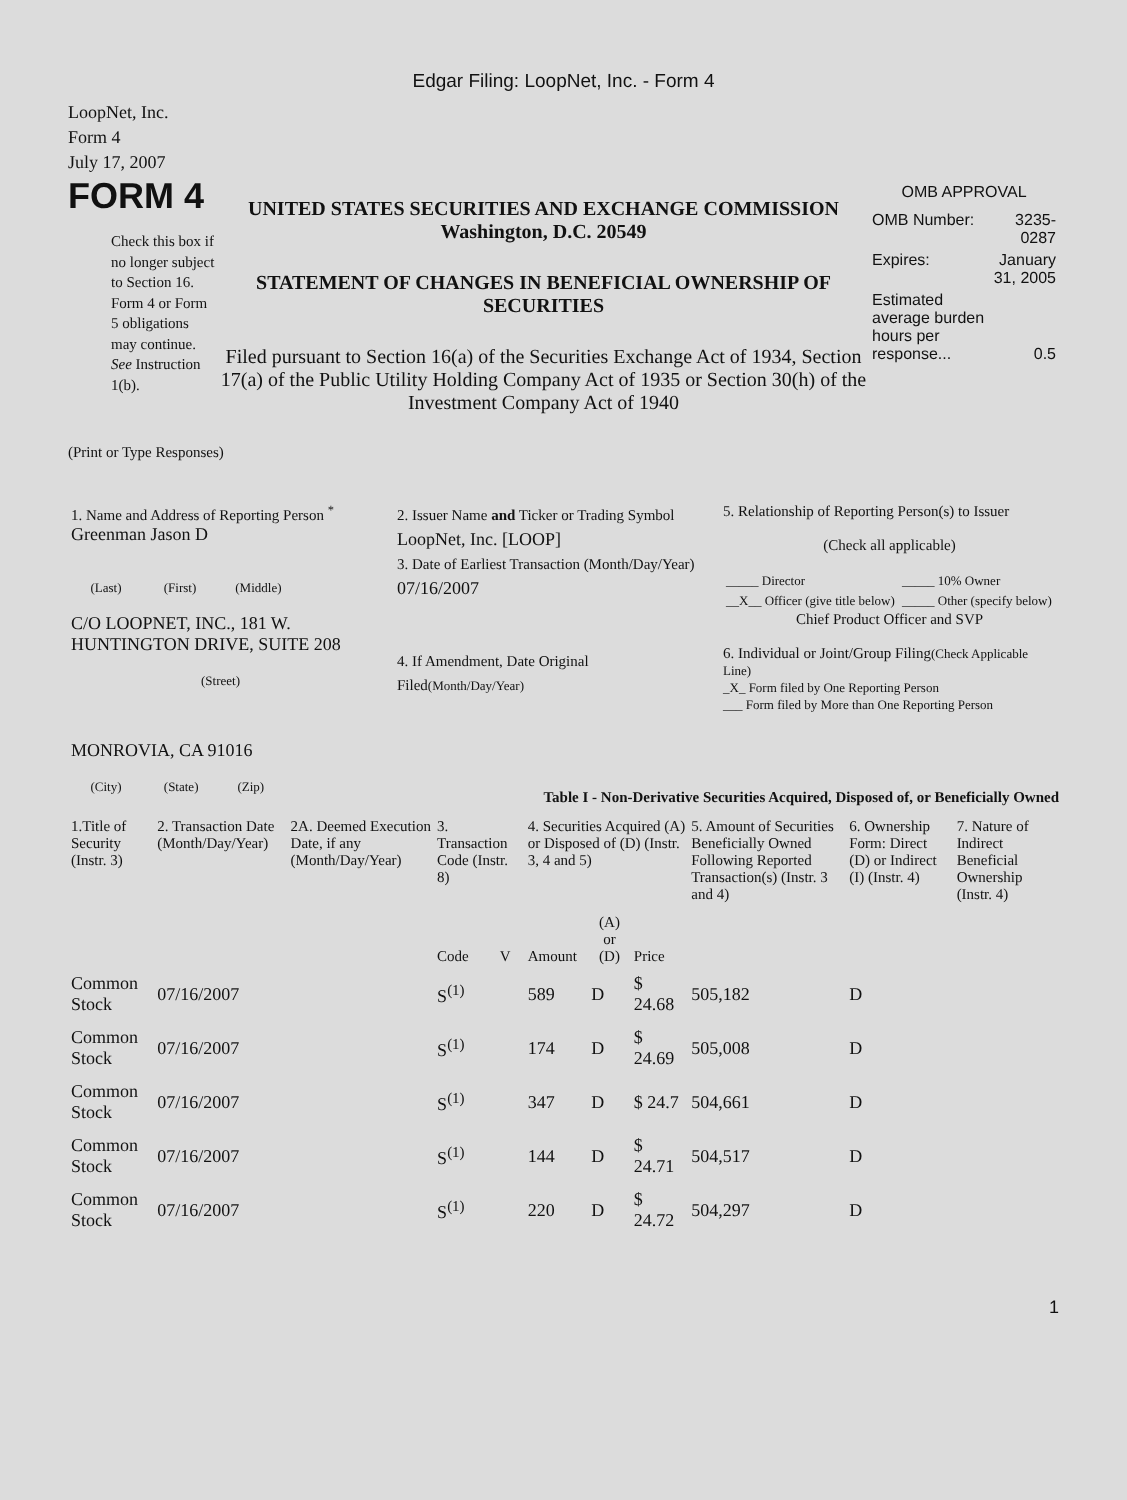Edgar Filing: LoopNet, Inc. - Form 4
LoopNet, Inc.
Form 4
July 17, 2007
FORM 4
Check this box if no longer subject to Section 16. Form 4 or Form 5 obligations may continue. See Instruction 1(b).
UNITED STATES SECURITIES AND EXCHANGE COMMISSION
Washington, D.C. 20549
STATEMENT OF CHANGES IN BENEFICIAL OWNERSHIP OF SECURITIES
Filed pursuant to Section 16(a) of the Securities Exchange Act of 1934, Section 17(a) of the Public Utility Holding Company Act of 1935 or Section 30(h) of the Investment Company Act of 1940
OMB APPROVAL
| OMB Number: | 3235-0287 |
| Expires: | January 31, 2005 |
| Estimated average burden hours per response... | 0.5 |
(Print or Type Responses)
| 1. Name and Address of Reporting Person <sup>*</sup> Greenman Jason D (Last) (First) (Middle) C/O LOOPNET, INC., 181 W. HUNTINGTON DRIVE, SUITE 208 (Street) MONROVIA, CA 91016 (City) (State) (Zip) | 2. Issuer Name and Ticker or Trading Symbol LoopNet, Inc. [LOOP] 3. Date of Earliest Transaction (Month/Day/Year) 07/16/2007 4. If Amendment, Date Original Filed (Month/Day/Year) | 5. Relationship of Reporting Person(s) to Issuer (Check all applicable) / _____ Director / _____ 10% Owner / / __X__ Officer (give title below) / _____ Other (specify below) / Chief Product Officer and SVP 6. Individual or Joint/Group Filing (Check Applicable Line) _X_ Form filed by One Reporting Person ___ Form filed by More than One Reporting Person |
Table I - Non-Derivative Securities Acquired, Disposed of, or Beneficially Owned
| 1.Title of Security (Instr. 3) | 2. Transaction Date (Month/Day/Year) | 2A. Deemed Execution Date, if any (Month/Day/Year) | 3. Transaction Code (Instr. 8) | | 4. Securities Acquired (A) or Disposed of (D) (Instr. 3, 4 and 5) | | | 5. Amount of Securities Beneficially Owned Following Reported Transaction(s) (Instr. 3 and 4) | 6. Ownership Form: Direct (D) or Indirect (I) (Instr. 4) | 7. Nature of Indirect Beneficial Ownership (Instr. 4) |
| --- | --- | --- | --- | --- | --- | --- | --- | --- | --- | --- |
| | | | Code | V | Amount | (A) or (D) | Price | | | |
| Common Stock | 07/16/2007 | | S<sup>(1)</sup> | | 589 | D | $ 24.68 | 505,182 | D | |
| Common Stock | 07/16/2007 | | S<sup>(1)</sup> | | 174 | D | $ 24.69 | 505,008 | D | |
| Common Stock | 07/16/2007 | | S<sup>(1)</sup> | | 347 | D | $ 24.7 | 504,661 | D | |
| Common Stock | 07/16/2007 | | S<sup>(1)</sup> | | 144 | D | $ 24.71 | 504,517 | D | |
| Common Stock | 07/16/2007 | | S<sup>(1)</sup> | | 220 | D | $ 24.72 | 504,297 | D | |
1